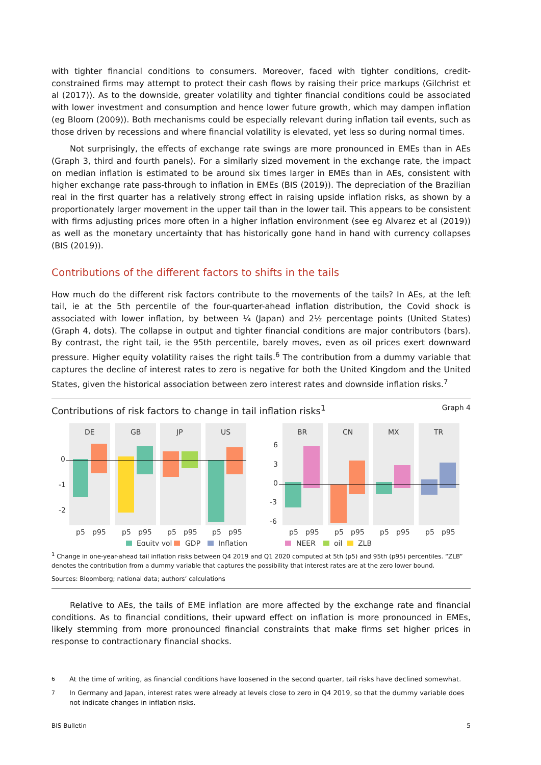with tighter financial conditions to consumers. Moreover, faced with tighter conditions, credit-constrained firms may attempt to protect their cash flows by raising their price markups (Gilchrist et al (2017)). As to the downside, greater volatility and tighter financial conditions could be associated with lower investment and consumption and hence lower future growth, which may dampen inflation (eg Bloom (2009)). Both mechanisms could be especially relevant during inflation tail events, such as those driven by recessions and where financial volatility is elevated, yet less so during normal times.
Not surprisingly, the effects of exchange rate swings are more pronounced in EMEs than in AEs (Graph 3, third and fourth panels). For a similarly sized movement in the exchange rate, the impact on median inflation is estimated to be around six times larger in EMEs than in AEs, consistent with higher exchange rate pass-through to inflation in EMEs (BIS (2019)). The depreciation of the Brazilian real in the first quarter has a relatively strong effect in raising upside inflation risks, as shown by a proportionately larger movement in the upper tail than in the lower tail. This appears to be consistent with firms adjusting prices more often in a higher inflation environment (see eg Alvarez et al (2019)) as well as the monetary uncertainty that has historically gone hand in hand with currency collapses (BIS (2019)).
Contributions of the different factors to shifts in the tails
How much do the different risk factors contribute to the movements of the tails? In AEs, at the left tail, ie at the 5th percentile of the four-quarter-ahead inflation distribution, the Covid shock is associated with lower inflation, by between ¼ (Japan) and 2½ percentage points (United States) (Graph 4, dots). The collapse in output and tighter financial conditions are major contributors (bars). By contrast, the right tail, ie the 95th percentile, barely moves, even as oil prices exert downward pressure. Higher equity volatility raises the right tails.<sup>6</sup> The contribution from a dummy variable that captures the decline of interest rates to zero is negative for both the United Kingdom and the United States, given the historical association between zero interest rates and downside inflation risks.<sup>7</sup>
Contributions of risk factors to change in tail inflation risks<sup>1</sup> Graph 4
DE
GB
JP
US
BR
CN
MX
TR
0
-1
-2
6
3
0
-3
-6
p5
p95
p5
p95
p5
p95
p5
p95
p5
p95
p5
p95
p5
p95
p5
p95
Equity vol
GDP
Inflation
NEER
oil
ZLB
<sup>1</sup> Change in one-year-ahead tail inflation risks between Q4 2019 and Q1 2020 computed at 5th (p5) and 95th (p95) percentiles. “ZLB” denotes the contribution from a dummy variable that captures the possibility that interest rates are at the zero lower bound.
Sources: Bloomberg; national data; authors’ calculations
Relative to AEs, the tails of EME inflation are more affected by the exchange rate and financial conditions. As to financial conditions, their upward effect on inflation is more pronounced in EMEs, likely stemming from more pronounced financial constraints that make firms set higher prices in response to contractionary financial shocks.
<sup>6</sup> At the time of writing, as financial conditions have loosened in the second quarter, tail risks have declined somewhat.
<sup>7</sup> In Germany and Japan, interest rates were already at levels close to zero in Q4 2019, so that the dummy variable does not indicate changes in inflation risks.
BIS Bulletin 5